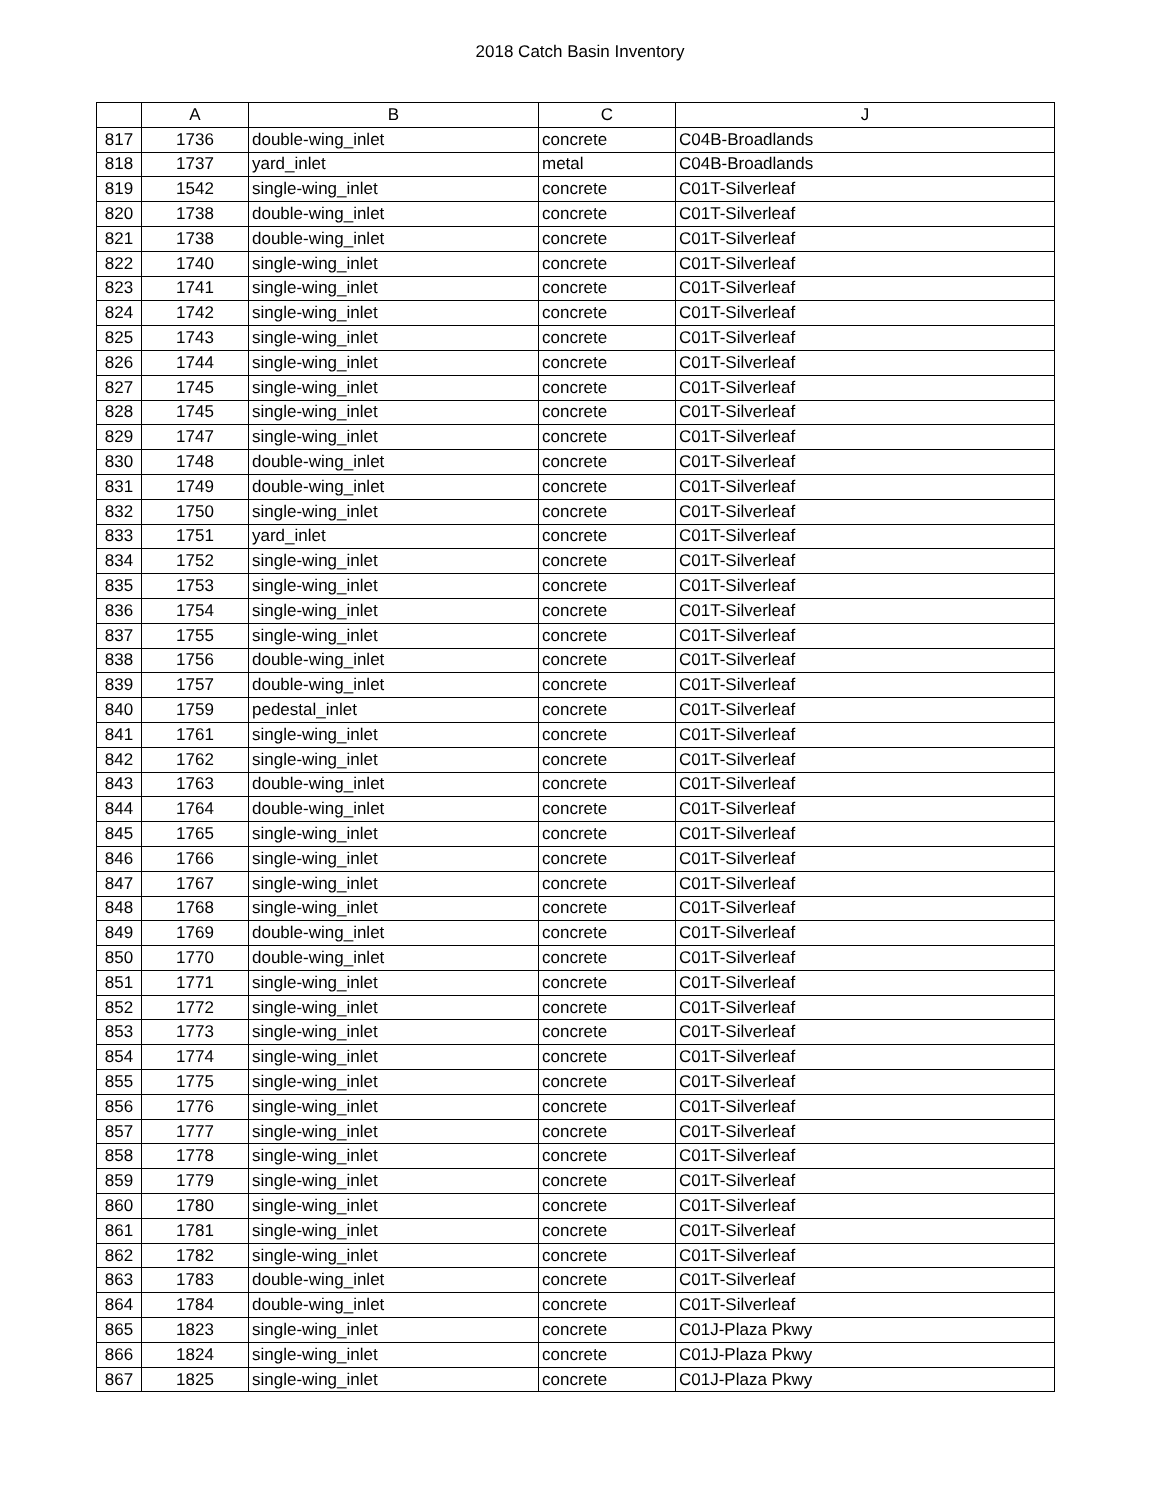2018 Catch Basin Inventory
| | A | B | C | J |
| --- | --- | --- | --- | --- |
| 817 | 1736 | double-wing_inlet | concrete | C04B-Broadlands |
| 818 | 1737 | yard_inlet | metal | C04B-Broadlands |
| 819 | 1542 | single-wing_inlet | concrete | C01T-Silverleaf |
| 820 | 1738 | double-wing_inlet | concrete | C01T-Silverleaf |
| 821 | 1738 | double-wing_inlet | concrete | C01T-Silverleaf |
| 822 | 1740 | single-wing_inlet | concrete | C01T-Silverleaf |
| 823 | 1741 | single-wing_inlet | concrete | C01T-Silverleaf |
| 824 | 1742 | single-wing_inlet | concrete | C01T-Silverleaf |
| 825 | 1743 | single-wing_inlet | concrete | C01T-Silverleaf |
| 826 | 1744 | single-wing_inlet | concrete | C01T-Silverleaf |
| 827 | 1745 | single-wing_inlet | concrete | C01T-Silverleaf |
| 828 | 1745 | single-wing_inlet | concrete | C01T-Silverleaf |
| 829 | 1747 | single-wing_inlet | concrete | C01T-Silverleaf |
| 830 | 1748 | double-wing_inlet | concrete | C01T-Silverleaf |
| 831 | 1749 | double-wing_inlet | concrete | C01T-Silverleaf |
| 832 | 1750 | single-wing_inlet | concrete | C01T-Silverleaf |
| 833 | 1751 | yard_inlet | concrete | C01T-Silverleaf |
| 834 | 1752 | single-wing_inlet | concrete | C01T-Silverleaf |
| 835 | 1753 | single-wing_inlet | concrete | C01T-Silverleaf |
| 836 | 1754 | single-wing_inlet | concrete | C01T-Silverleaf |
| 837 | 1755 | single-wing_inlet | concrete | C01T-Silverleaf |
| 838 | 1756 | double-wing_inlet | concrete | C01T-Silverleaf |
| 839 | 1757 | double-wing_inlet | concrete | C01T-Silverleaf |
| 840 | 1759 | pedestal_inlet | concrete | C01T-Silverleaf |
| 841 | 1761 | single-wing_inlet | concrete | C01T-Silverleaf |
| 842 | 1762 | single-wing_inlet | concrete | C01T-Silverleaf |
| 843 | 1763 | double-wing_inlet | concrete | C01T-Silverleaf |
| 844 | 1764 | double-wing_inlet | concrete | C01T-Silverleaf |
| 845 | 1765 | single-wing_inlet | concrete | C01T-Silverleaf |
| 846 | 1766 | single-wing_inlet | concrete | C01T-Silverleaf |
| 847 | 1767 | single-wing_inlet | concrete | C01T-Silverleaf |
| 848 | 1768 | single-wing_inlet | concrete | C01T-Silverleaf |
| 849 | 1769 | double-wing_inlet | concrete | C01T-Silverleaf |
| 850 | 1770 | double-wing_inlet | concrete | C01T-Silverleaf |
| 851 | 1771 | single-wing_inlet | concrete | C01T-Silverleaf |
| 852 | 1772 | single-wing_inlet | concrete | C01T-Silverleaf |
| 853 | 1773 | single-wing_inlet | concrete | C01T-Silverleaf |
| 854 | 1774 | single-wing_inlet | concrete | C01T-Silverleaf |
| 855 | 1775 | single-wing_inlet | concrete | C01T-Silverleaf |
| 856 | 1776 | single-wing_inlet | concrete | C01T-Silverleaf |
| 857 | 1777 | single-wing_inlet | concrete | C01T-Silverleaf |
| 858 | 1778 | single-wing_inlet | concrete | C01T-Silverleaf |
| 859 | 1779 | single-wing_inlet | concrete | C01T-Silverleaf |
| 860 | 1780 | single-wing_inlet | concrete | C01T-Silverleaf |
| 861 | 1781 | single-wing_inlet | concrete | C01T-Silverleaf |
| 862 | 1782 | single-wing_inlet | concrete | C01T-Silverleaf |
| 863 | 1783 | double-wing_inlet | concrete | C01T-Silverleaf |
| 864 | 1784 | double-wing_inlet | concrete | C01T-Silverleaf |
| 865 | 1823 | single-wing_inlet | concrete | C01J-Plaza Pkwy |
| 866 | 1824 | single-wing_inlet | concrete | C01J-Plaza Pkwy |
| 867 | 1825 | single-wing_inlet | concrete | C01J-Plaza Pkwy |